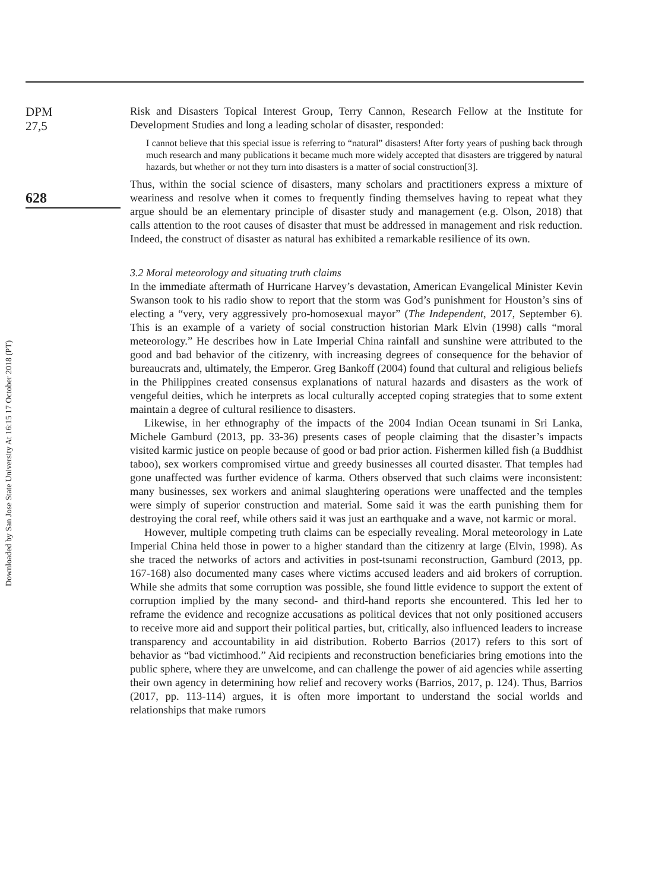Downloaded by San Jose State University At 16:15 17 October 2018 (PT)
DPM
27,5
628
Risk and Disasters Topical Interest Group, Terry Cannon, Research Fellow at the Institute for Development Studies and long a leading scholar of disaster, responded:
I cannot believe that this special issue is referring to “natural” disasters! After forty years of pushing back through much research and many publications it became much more widely accepted that disasters are triggered by natural hazards, but whether or not they turn into disasters is a matter of social construction[3].
Thus, within the social science of disasters, many scholars and practitioners express a mixture of weariness and resolve when it comes to frequently finding themselves having to repeat what they argue should be an elementary principle of disaster study and management (e.g. Olson, 2018) that calls attention to the root causes of disaster that must be addressed in management and risk reduction. Indeed, the construct of disaster as natural has exhibited a remarkable resilience of its own.
3.2 Moral meteorology and situating truth claims
In the immediate aftermath of Hurricane Harvey’s devastation, American Evangelical Minister Kevin Swanson took to his radio show to report that the storm was God’s punishment for Houston’s sins of electing a “very, very aggressively pro-homosexual mayor” (The Independent, 2017, September 6). This is an example of a variety of social construction historian Mark Elvin (1998) calls “moral meteorology.” He describes how in Late Imperial China rainfall and sunshine were attributed to the good and bad behavior of the citizenry, with increasing degrees of consequence for the behavior of bureaucrats and, ultimately, the Emperor. Greg Bankoff (2004) found that cultural and religious beliefs in the Philippines created consensus explanations of natural hazards and disasters as the work of vengeful deities, which he interprets as local culturally accepted coping strategies that to some extent maintain a degree of cultural resilience to disasters.
Likewise, in her ethnography of the impacts of the 2004 Indian Ocean tsunami in Sri Lanka, Michele Gamburd (2013, pp. 33-36) presents cases of people claiming that the disaster’s impacts visited karmic justice on people because of good or bad prior action. Fishermen killed fish (a Buddhist taboo), sex workers compromised virtue and greedy businesses all courted disaster. That temples had gone unaffected was further evidence of karma. Others observed that such claims were inconsistent: many businesses, sex workers and animal slaughtering operations were unaffected and the temples were simply of superior construction and material. Some said it was the earth punishing them for destroying the coral reef, while others said it was just an earthquake and a wave, not karmic or moral.
However, multiple competing truth claims can be especially revealing. Moral meteorology in Late Imperial China held those in power to a higher standard than the citizenry at large (Elvin, 1998). As she traced the networks of actors and activities in post-tsunami reconstruction, Gamburd (2013, pp. 167-168) also documented many cases where victims accused leaders and aid brokers of corruption. While she admits that some corruption was possible, she found little evidence to support the extent of corruption implied by the many second- and third-hand reports she encountered. This led her to reframe the evidence and recognize accusations as political devices that not only positioned accusers to receive more aid and support their political parties, but, critically, also influenced leaders to increase transparency and accountability in aid distribution. Roberto Barrios (2017) refers to this sort of behavior as “bad victimhood.” Aid recipients and reconstruction beneficiaries bring emotions into the public sphere, where they are unwelcome, and can challenge the power of aid agencies while asserting their own agency in determining how relief and recovery works (Barrios, 2017, p. 124). Thus, Barrios (2017, pp. 113-114) argues, it is often more important to understand the social worlds and relationships that make rumors